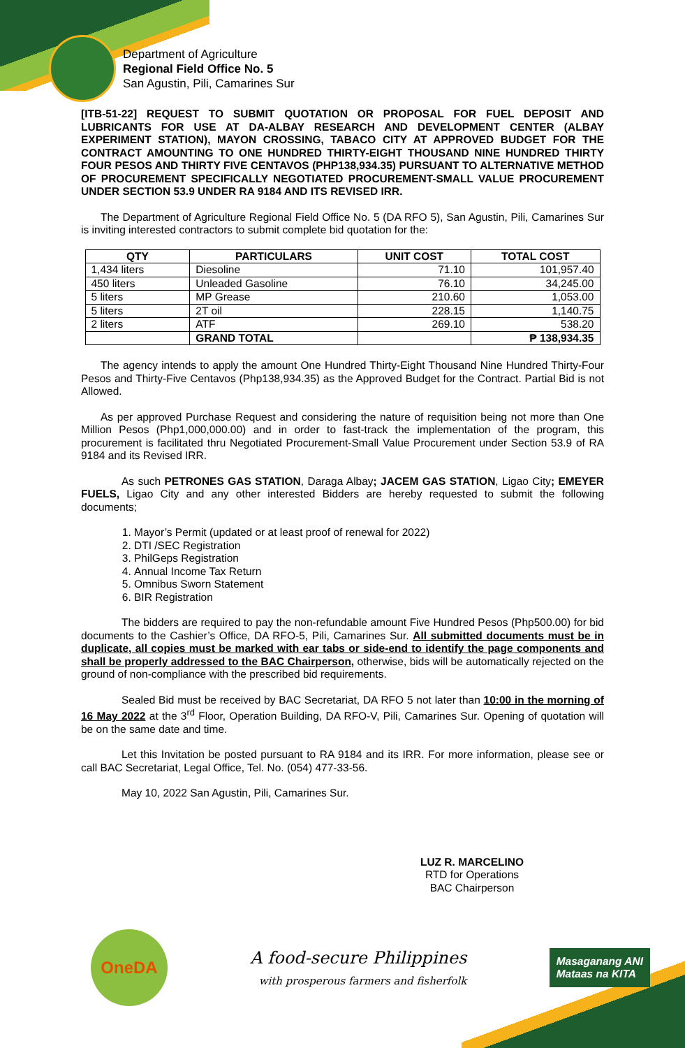Department of Agriculture
Regional Field Office No. 5
San Agustin, Pili, Camarines Sur
[ITB-51-22] REQUEST TO SUBMIT QUOTATION OR PROPOSAL FOR FUEL DEPOSIT AND LUBRICANTS FOR USE AT DA-ALBAY RESEARCH AND DEVELOPMENT CENTER (ALBAY EXPERIMENT STATION), MAYON CROSSING, TABACO CITY AT APPROVED BUDGET FOR THE CONTRACT AMOUNTING TO ONE HUNDRED THIRTY-EIGHT THOUSAND NINE HUNDRED THIRTY FOUR PESOS AND THIRTY FIVE CENTAVOS (PHP138,934.35) PURSUANT TO ALTERNATIVE METHOD OF PROCUREMENT SPECIFICALLY NEGOTIATED PROCUREMENT-SMALL VALUE PROCUREMENT UNDER SECTION 53.9 UNDER RA 9184 AND ITS REVISED IRR.
The Department of Agriculture Regional Field Office No. 5 (DA RFO 5), San Agustin, Pili, Camarines Sur is inviting interested contractors to submit complete bid quotation for the:
| QTY | PARTICULARS | UNIT COST | TOTAL COST |
| --- | --- | --- | --- |
| 1,434 liters | Diesoline | 71.10 | 101,957.40 |
| 450 liters | Unleaded Gasoline | 76.10 | 34,245.00 |
| 5 liters | MP Grease | 210.60 | 1,053.00 |
| 5 liters | 2T oil | 228.15 | 1,140.75 |
| 2 liters | ATF | 269.10 | 538.20 |
| | GRAND TOTAL | | ₱ 138,934.35 |
The agency intends to apply the amount One Hundred Thirty-Eight Thousand Nine Hundred Thirty-Four Pesos and Thirty-Five Centavos (Php138,934.35) as the Approved Budget for the Contract. Partial Bid is not Allowed.
As per approved Purchase Request and considering the nature of requisition being not more than One Million Pesos (Php1,000,000.00) and in order to fast-track the implementation of the program, this procurement is facilitated thru Negotiated Procurement-Small Value Procurement under Section 53.9 of RA 9184 and its Revised IRR.
As such PETRONES GAS STATION, Daraga Albay; JACEM GAS STATION, Ligao City; EMEYER FUELS, Ligao City and any other interested Bidders are hereby requested to submit the following documents;
1. Mayor’s Permit (updated or at least proof of renewal for 2022)
2. DTI /SEC Registration
3. PhilGeps Registration
4. Annual Income Tax Return
5. Omnibus Sworn Statement
6. BIR Registration
The bidders are required to pay the non-refundable amount Five Hundred Pesos (Php500.00) for bid documents to the Cashier’s Office, DA RFO-5, Pili, Camarines Sur. All submitted documents must be in duplicate, all copies must be marked with ear tabs or side-end to identify the page components and shall be properly addressed to the BAC Chairperson, otherwise, bids will be automatically rejected on the ground of non-compliance with the prescribed bid requirements.
Sealed Bid must be received by BAC Secretariat, DA RFO 5 not later than 10:00 in the morning of 16 May 2022 at the 3<sup>rd</sup> Floor, Operation Building, DA RFO-V, Pili, Camarines Sur. Opening of quotation will be on the same date and time.
Let this Invitation be posted pursuant to RA 9184 and its IRR. For more information, please see or call BAC Secretariat, Legal Office, Tel. No. (054) 477-33-56.
May 10, 2022 San Agustin, Pili, Camarines Sur.
LUZ R. MARCELINO
RTD for Operations
BAC Chairperson
OneDA
A food-secure Philippines
with prosperous farmers and fisherfolk
Masaganang ANI
Mataas na KITA